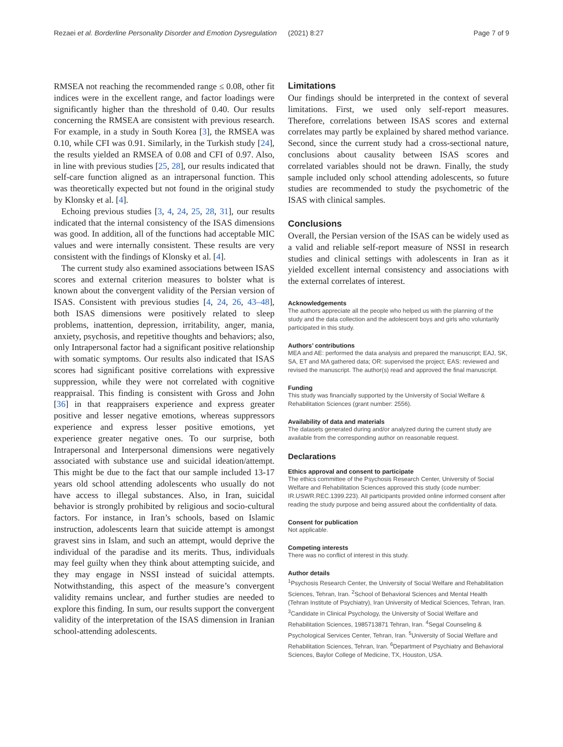Rezaei et al. Borderline Personality Disorder and Emotion Dysregulation (2021) 8:27 Page 7 of 9
RMSEA not reaching the recommended range ≤ 0.08, other fit indices were in the excellent range, and factor loadings were significantly higher than the threshold of 0.40. Our results concerning the RMSEA are consistent with previous research. For example, in a study in South Korea [3], the RMSEA was 0.10, while CFI was 0.91. Similarly, in the Turkish study [24], the results yielded an RMSEA of 0.08 and CFI of 0.97. Also, in line with previous studies [25, 28], our results indicated that self-care function aligned as an intrapersonal function. This was theoretically expected but not found in the original study by Klonsky et al. [4].
Echoing previous studies [3, 4, 24, 25, 28, 31], our results indicated that the internal consistency of the ISAS dimensions was good. In addition, all of the functions had acceptable MIC values and were internally consistent. These results are very consistent with the findings of Klonsky et al. [4].
The current study also examined associations between ISAS scores and external criterion measures to bolster what is known about the convergent validity of the Persian version of ISAS. Consistent with previous studies [4, 24, 26, 43–48], both ISAS dimensions were positively related to sleep problems, inattention, depression, irritability, anger, mania, anxiety, psychosis, and repetitive thoughts and behaviors; also, only Intrapersonal factor had a significant positive relationship with somatic symptoms. Our results also indicated that ISAS scores had significant positive correlations with expressive suppression, while they were not correlated with cognitive reappraisal. This finding is consistent with Gross and John [36] in that reappraisers experience and express greater positive and lesser negative emotions, whereas suppressors experience and express lesser positive emotions, yet experience greater negative ones. To our surprise, both Intrapersonal and Interpersonal dimensions were negatively associated with substance use and suicidal ideation/attempt. This might be due to the fact that our sample included 13-17 years old school attending adolescents who usually do not have access to illegal substances. Also, in Iran, suicidal behavior is strongly prohibited by religious and socio-cultural factors. For instance, in Iran’s schools, based on Islamic instruction, adolescents learn that suicide attempt is amongst gravest sins in Islam, and such an attempt, would deprive the individual of the paradise and its merits. Thus, individuals may feel guilty when they think about attempting suicide, and they may engage in NSSI instead of suicidal attempts. Notwithstanding, this aspect of the measure’s convergent validity remains unclear, and further studies are needed to explore this finding. In sum, our results support the convergent validity of the interpretation of the ISAS dimension in Iranian school-attending adolescents.
Limitations
Our findings should be interpreted in the context of several limitations. First, we used only self-report measures. Therefore, correlations between ISAS scores and external correlates may partly be explained by shared method variance. Second, since the current study had a cross-sectional nature, conclusions about causality between ISAS scores and correlated variables should not be drawn. Finally, the study sample included only school attending adolescents, so future studies are recommended to study the psychometric of the ISAS with clinical samples.
Conclusions
Overall, the Persian version of the ISAS can be widely used as a valid and reliable self-report measure of NSSI in research studies and clinical settings with adolescents in Iran as it yielded excellent internal consistency and associations with the external correlates of interest.
Acknowledgements
The authors appreciate all the people who helped us with the planning of the study and the data collection and the adolescent boys and girls who voluntarily participated in this study.
Authors’ contributions
MEA and AE: performed the data analysis and prepared the manuscript; EAJ, SK, SA, ET and MA gathered data; OR: supervised the project; EAS: reviewed and revised the manuscript. The author(s) read and approved the final manuscript.
Funding
This study was financially supported by the University of Social Welfare & Rehabilitation Sciences (grant number: 2556).
Availability of data and materials
The datasets generated during and/or analyzed during the current study are available from the corresponding author on reasonable request.
Declarations
Ethics approval and consent to participate
The ethics committee of the Psychosis Research Center, University of Social Welfare and Rehabilitation Sciences approved this study (code number: IR.USWR.REC.1399.223). All participants provided online informed consent after reading the study purpose and being assured about the confidentiality of data.
Consent for publication
Not applicable.
Competing interests
There was no conflict of interest in this study.
Author details
<sup>1</sup> Psychosis Research Center, the University of Social Welfare and Rehabilitation Sciences, Tehran, Iran. <sup>2</sup>School of Behavioral Sciences and Mental Health (Tehran Institute of Psychiatry), Iran University of Medical Sciences, Tehran, Iran. <sup>3</sup>Candidate in Clinical Psychology, the University of Social Welfare and Rehabilitation Sciences, 1985713871 Tehran, Iran. <sup>4</sup>Segal Counseling & Psychological Services Center, Tehran, Iran. <sup>5</sup>University of Social Welfare and Rehabilitation Sciences, Tehran, Iran. <sup>6</sup>Department of Psychiatry and Behavioral Sciences, Baylor College of Medicine, TX, Houston, USA.